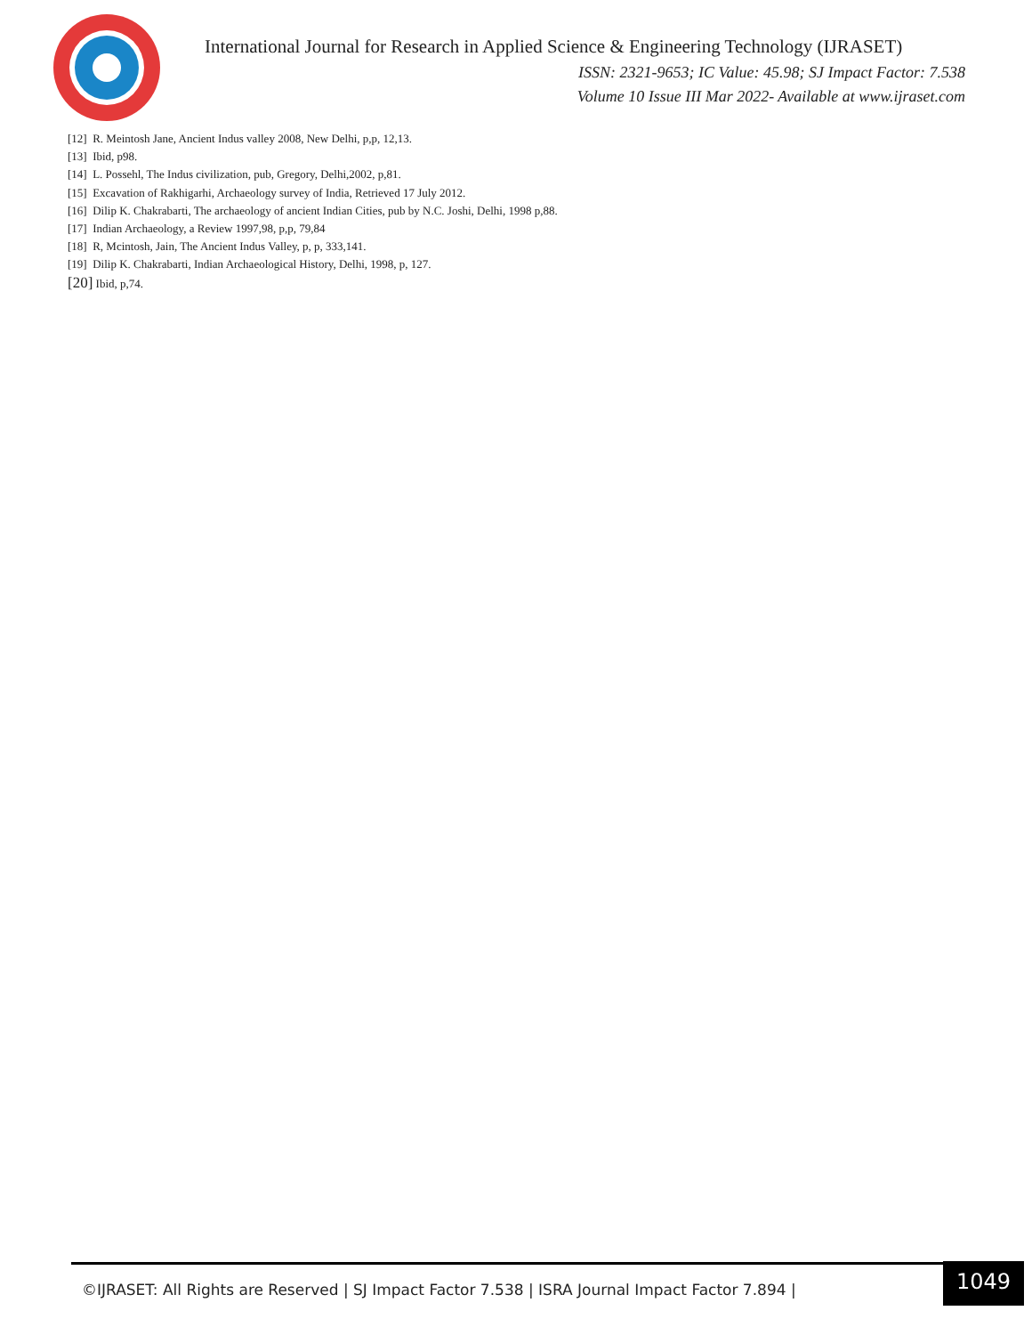International Journal for Research in Applied Science & Engineering Technology (IJRASET)
ISSN: 2321-9653; IC Value: 45.98; SJ Impact Factor: 7.538
Volume 10 Issue III Mar 2022- Available at www.ijraset.com
[12] R. Meintosh Jane, Ancient Indus valley 2008, New Delhi, p,p, 12,13.
[13] Ibid, p98.
[14] L. Possehl, The Indus civilization, pub, Gregory, Delhi,2002, p,81.
[15] Excavation of Rakhigarhi, Archaeology survey of India, Retrieved 17 July 2012.
[16] Dilip K. Chakrabarti, The archaeology of ancient Indian Cities, pub by N.C. Joshi, Delhi, 1998 p,88.
[17] Indian Archaeology, a Review 1997,98, p,p, 79,84
[18] R, Mcintosh, Jain, The Ancient Indus Valley, p, p, 333,141.
[19] Dilip K. Chakrabarti, Indian Archaeological History, Delhi, 1998, p, 127.
[20] Ibid, p,74.
©IJRASET: All Rights are Reserved | SJ Impact Factor 7.538 | ISRA Journal Impact Factor 7.894 | 1049